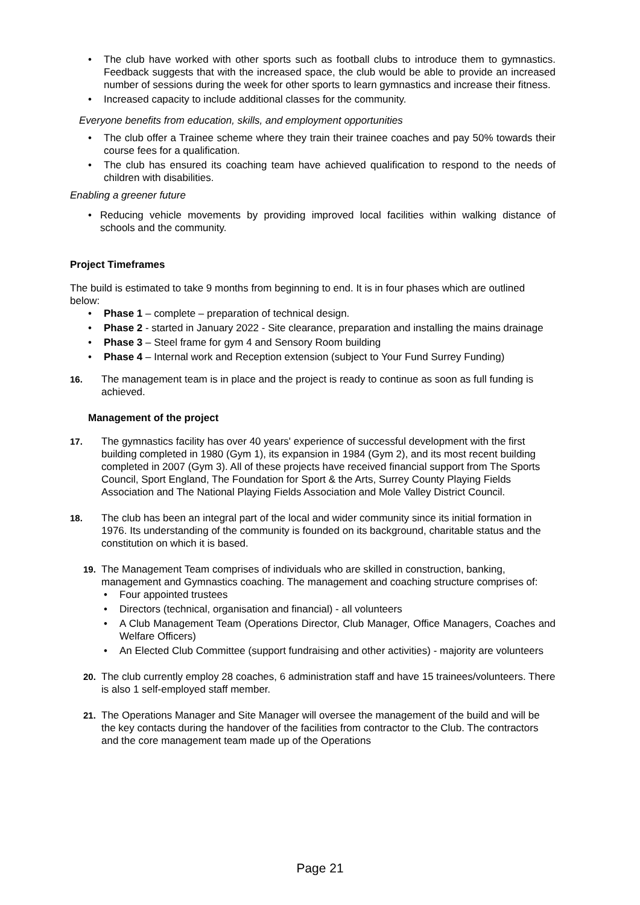The club have worked with other sports such as football clubs to introduce them to gymnastics. Feedback suggests that with the increased space, the club would be able to provide an increased number of sessions during the week for other sports to learn gymnastics and increase their fitness.
Increased capacity to include additional classes for the community.
Everyone benefits from education, skills, and employment opportunities
The club offer a Trainee scheme where they train their trainee coaches and pay 50% towards their course fees for a qualification.
The club has ensured its coaching team have achieved qualification to respond to the needs of children with disabilities.
Enabling a greener future
Reducing vehicle movements by providing improved local facilities within walking distance of schools and the community.
Project Timeframes
The build is estimated to take 9 months from beginning to end. It is in four phases which are outlined below:
Phase 1 – complete – preparation of technical design.
Phase 2 - started in January 2022 - Site clearance, preparation and installing the mains drainage
Phase 3 – Steel frame for gym 4 and Sensory Room building
Phase 4 – Internal work and Reception extension (subject to Your Fund Surrey Funding)
16. The management team is in place and the project is ready to continue as soon as full funding is achieved.
Management of the project
17. The gymnastics facility has over 40 years' experience of successful development with the first building completed in 1980 (Gym 1), its expansion in 1984 (Gym 2), and its most recent building completed in 2007 (Gym 3). All of these projects have received financial support from The Sports Council, Sport England, The Foundation for Sport & the Arts, Surrey County Playing Fields Association and The National Playing Fields Association and Mole Valley District Council.
18. The club has been an integral part of the local and wider community since its initial formation in 1976. Its understanding of the community is founded on its background, charitable status and the constitution on which it is based.
19. The Management Team comprises of individuals who are skilled in construction, banking, management and Gymnastics coaching. The management and coaching structure comprises of:
Four appointed trustees
Directors (technical, organisation and financial) - all volunteers
A Club Management Team (Operations Director, Club Manager, Office Managers, Coaches and Welfare Officers)
An Elected Club Committee (support fundraising and other activities) - majority are volunteers
20. The club currently employ 28 coaches, 6 administration staff and have 15 trainees/volunteers. There is also 1 self-employed staff member.
21. The Operations Manager and Site Manager will oversee the management of the build and will be the key contacts during the handover of the facilities from contractor to the Club. The contractors and the core management team made up of the Operations
Page 21